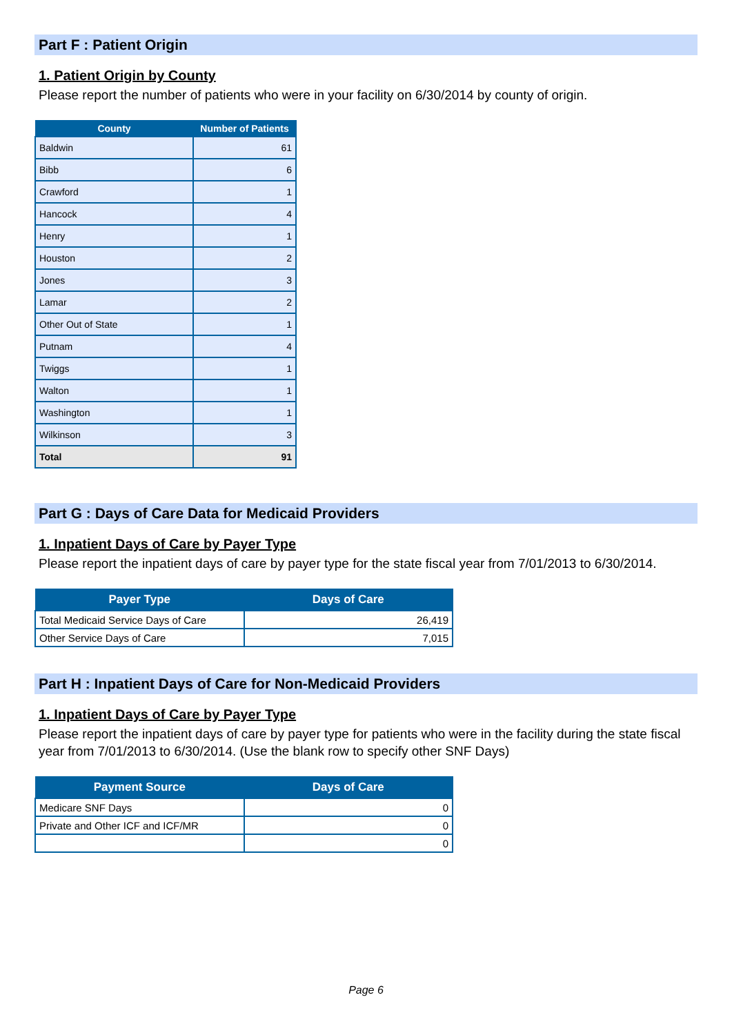Part F : Patient Origin
1. Patient Origin by County
Please report the number of patients who were in your facility on 6/30/2014 by county of origin.
| County | Number of Patients |
| --- | --- |
| Baldwin | 61 |
| Bibb | 6 |
| Crawford | 1 |
| Hancock | 4 |
| Henry | 1 |
| Houston | 2 |
| Jones | 3 |
| Lamar | 2 |
| Other Out of State | 1 |
| Putnam | 4 |
| Twiggs | 1 |
| Walton | 1 |
| Washington | 1 |
| Wilkinson | 3 |
| Total | 91 |
Part G : Days of Care Data for Medicaid Providers
1. Inpatient Days of Care by Payer Type
Please report the inpatient days of care by payer type for the state fiscal year from 7/01/2013 to 6/30/2014.
| Payer Type | Days of Care |
| --- | --- |
| Total Medicaid Service Days of Care | 26,419 |
| Other Service Days of Care | 7,015 |
Part H : Inpatient Days of Care for Non-Medicaid Providers
1. Inpatient Days of Care by Payer Type
Please report the inpatient days of care by payer type for patients who were in the facility during the state fiscal year from 7/01/2013 to 6/30/2014. (Use the blank row to specify other SNF Days)
| Payment Source | Days of Care |
| --- | --- |
| Medicare SNF Days | 0 |
| Private and Other ICF and ICF/MR | 0 |
| | 0 |
Page 6